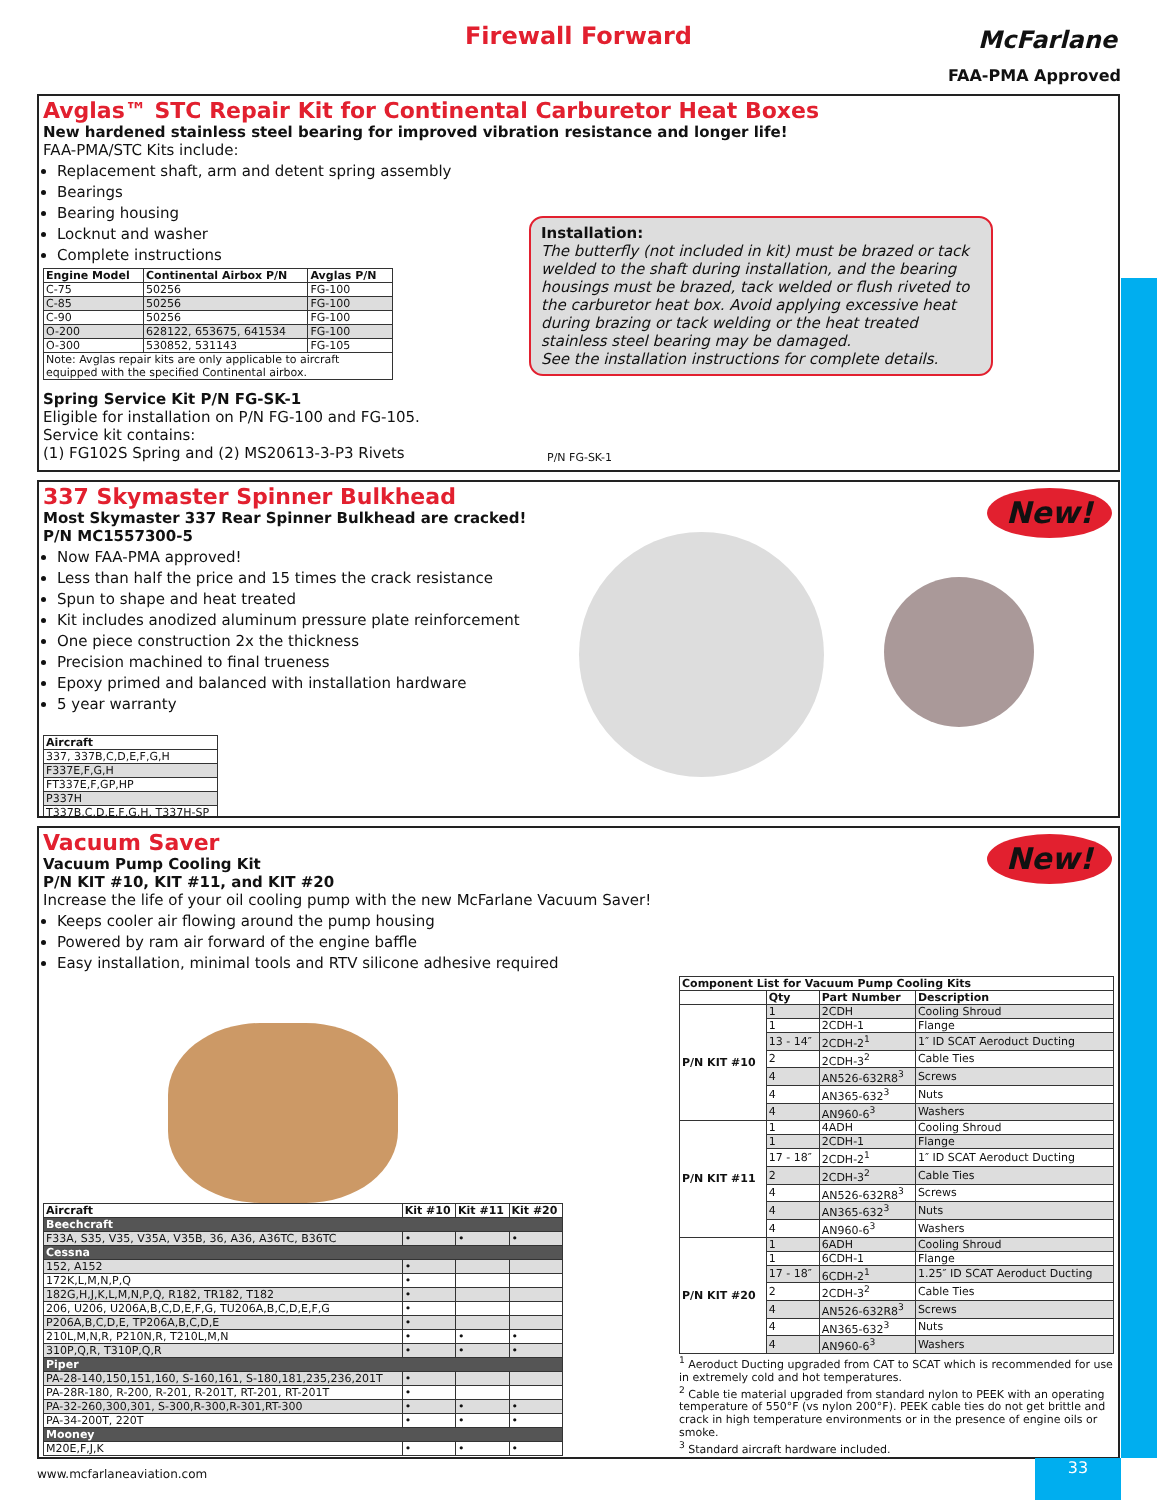Firewall Forward
McFarlane
FAA-PMA Approved
Avglas™ STC Repair Kit for Continental Carburetor Heat Boxes
New hardened stainless steel bearing for improved vibration resistance and longer life!
FAA-PMA/STC Kits include:
Replacement shaft, arm and detent spring assembly
Bearings
Bearing housing
Locknut and washer
Complete instructions
| Engine Model | Continental Airbox P/N | Avglas P/N |
| --- | --- | --- |
| C-75 | 50256 | FG-100 |
| C-85 | 50256 | FG-100 |
| C-90 | 50256 | FG-100 |
| O-200 | 628122, 653675, 641534 | FG-100 |
| O-300 | 530852, 531143 | FG-105 |
| Note: Avglas repair kits are only applicable to aircraft equipped with the specified Continental airbox. | | |
Spring Service Kit P/N FG-SK-1
Eligible for installation on P/N FG-100 and FG-105.
Service kit contains:
(1) FG102S Spring and (2) MS20613-3-P3 Rivets
P/N FG-SK-1
Installation:
The butterfly (not included in kit) must be brazed or tack welded to the shaft during installation, and the bearing housings must be brazed, tack welded or flush riveted to the carburetor heat box. Avoid applying excessive heat during brazing or tack welding or the heat treated stainless steel bearing may be damaged.
See the installation instructions for complete details.
New!
337 Skymaster Spinner Bulkhead
Most Skymaster 337 Rear Spinner Bulkhead are cracked!
P/N MC1557300-5
Now FAA-PMA approved!
Less than half the price and 15 times the crack resistance
Spun to shape and heat treated
Kit includes anodized aluminum pressure plate reinforcement
One piece construction 2x the thickness
Precision machined to final trueness
Epoxy primed and balanced with installation hardware
5 year warranty
| Aircraft |
| --- |
| 337, 337B,C,D,E,F,G,H |
| F337E,F,G,H |
| FT337E,F,GP,HP |
| P337H |
| T337B,C,D,E,F,G,H, T337H-SP |
New!
Vacuum Saver
Vacuum Pump Cooling Kit
P/N KIT #10, KIT #11, and KIT #20
Increase the life of your oil cooling pump with the new McFarlane Vacuum Saver!
Keeps cooler air flowing around the pump housing
Powered by ram air forward of the engine baffle
Easy installation, minimal tools and RTV silicone adhesive required
| Aircraft | Kit #10 | Kit #11 | Kit #20 |
| --- | --- | --- | --- |
| Beechcraft | | | |
| F33A, S35, V35, V35A, V35B, 36, A36, A36TC, B36TC | • | • | • |
| Cessna | | | |
| 152, A152 | • | | |
| 172K,L,M,N,P,Q | • | | |
| 182G,H,J,K,L,M,N,P,Q, R182, TR182, T182 | • | | |
| 206, U206, U206A,B,C,D,E,F,G, TU206A,B,C,D,E,F,G | • | | |
| P206A,B,C,D,E, TP206A,B,C,D,E | • | | |
| 210L,M,N,R, P210N,R, T210L,M,N | • | • | • |
| 310P,Q,R, T310P,Q,R | • | • | • |
| Piper | | | |
| PA-28-140,150,151,160, S-160,161, S-180,181,235,236,201T | • | | |
| PA-28R-180, R-200, R-201, R-201T, RT-201, RT-201T | • | | |
| PA-32-260,300,301, S-300,R-300,R-301,RT-300 | • | • | • |
| PA-34-200T, 220T | • | • | • |
| Mooney | | | |
| M20E,F,J,K | • | • | • |
| Component List for Vacuum Pump Cooling Kits | | | |
| --- | --- | --- | --- |
| | Qty | Part Number | Description |
| P/N KIT #10 | 1 | 2CDH | Cooling Shroud |
| | 1 | 2CDH-1 | Flange |
| | 13 - 14″ | 2CDH-2<sup>1</sup> | 1″ ID SCAT Aeroduct Ducting |
| | 2 | 2CDH-3<sup>2</sup> | Cable Ties |
| | 4 | AN526-632R8<sup>3</sup> | Screws |
| | 4 | AN365-632<sup>3</sup> | Nuts |
| | 4 | AN960-6<sup>3</sup> | Washers |
| P/N KIT #11 | 1 | 4ADH | Cooling Shroud |
| | 1 | 2CDH-1 | Flange |
| | 17 - 18″ | 2CDH-2<sup>1</sup> | 1″ ID SCAT Aeroduct Ducting |
| | 2 | 2CDH-3<sup>2</sup> | Cable Ties |
| | 4 | AN526-632R8<sup>3</sup> | Screws |
| | 4 | AN365-632<sup>3</sup> | Nuts |
| | 4 | AN960-6<sup>3</sup> | Washers |
| P/N KIT #20 | 1 | 6ADH | Cooling Shroud |
| | 1 | 6CDH-1 | Flange |
| | 17 - 18″ | 6CDH-2<sup>1</sup> | 1.25″ ID SCAT Aeroduct Ducting |
| | 2 | 2CDH-3<sup>2</sup> | Cable Ties |
| | 4 | AN526-632R8<sup>3</sup> | Screws |
| | 4 | AN365-632<sup>3</sup> | Nuts |
| | 4 | AN960-6<sup>3</sup> | Washers |
<sup>1</sup> Aeroduct Ducting upgraded from CAT to SCAT which is recommended for use in extremely cold and hot temperatures.
<sup>2</sup> Cable tie material upgraded from standard nylon to PEEK with an operating temperature of 550°F (vs nylon 200°F). PEEK cable ties do not get brittle and crack in high temperature environments or in the presence of engine oils or smoke.
<sup>3</sup> Standard aircraft hardware included.
www.mcfarlaneaviation.com
33